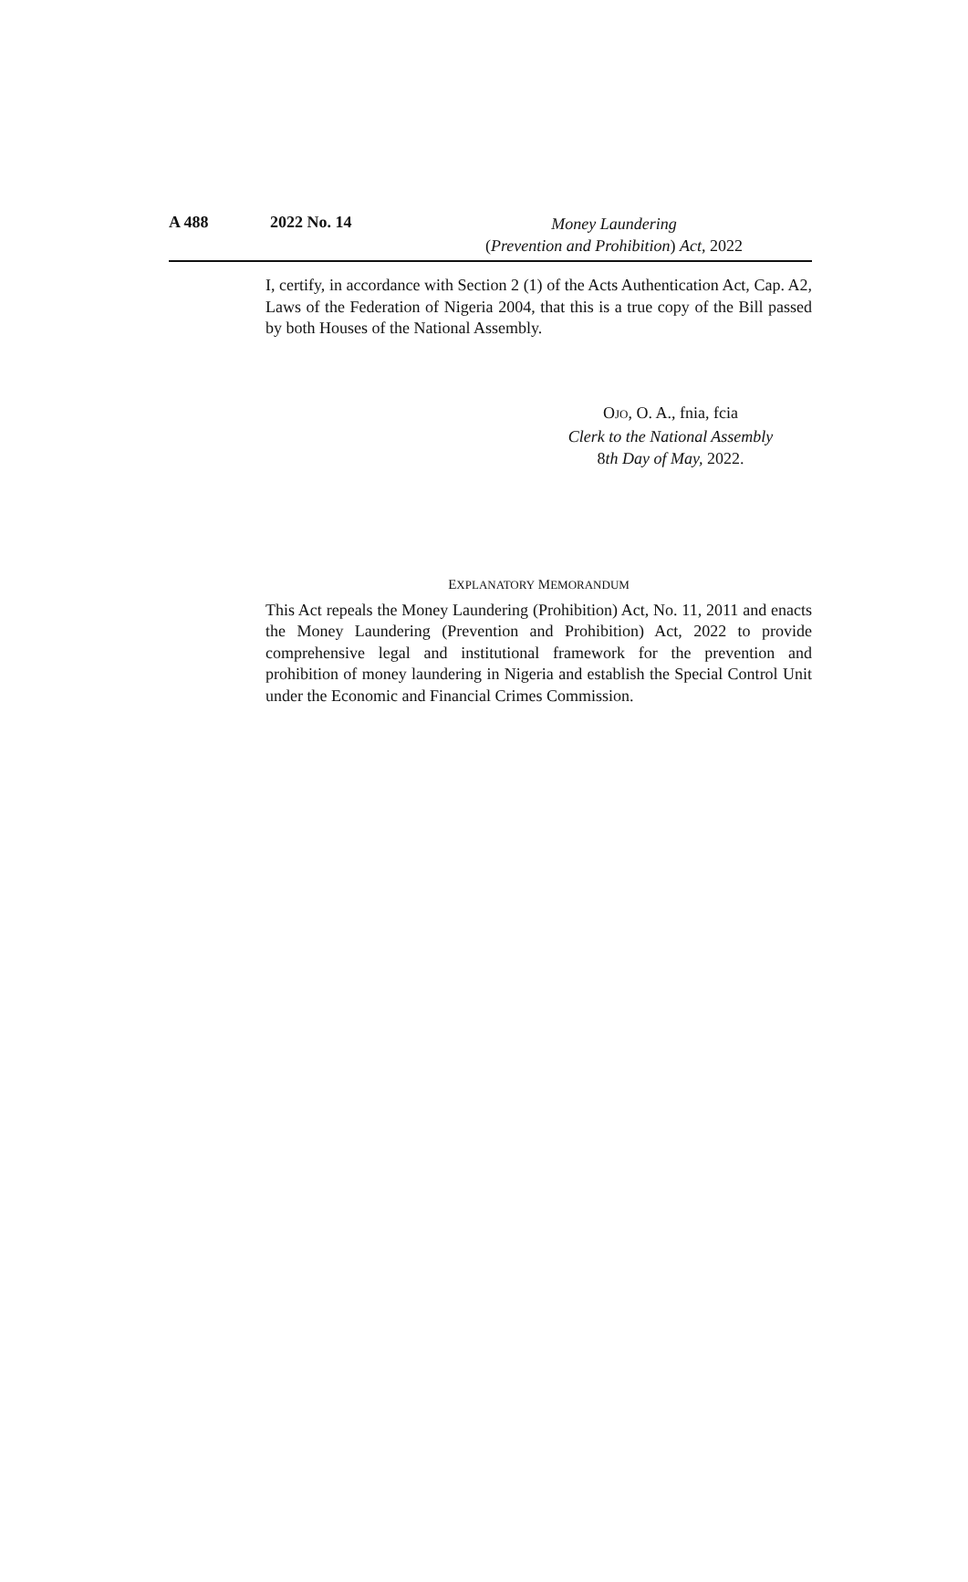A 488 2022 No. 14
Money Laundering
(Prevention and Prohibition) Act, 2022
I, certify, in accordance with Section 2 (1) of the Acts Authentication Act, Cap. A2, Laws of the Federation of Nigeria 2004, that this is a true copy of the Bill passed by both Houses of the National Assembly.
OJO, O. A., fnia, fcia
Clerk to the National Assembly
8th Day of May, 2022.
EXPLANATORY MEMORANDUM
This Act repeals the Money Laundering (Prohibition) Act, No. 11, 2011 and enacts the Money Laundering (Prevention and Prohibition) Act, 2022 to provide comprehensive legal and institutional framework for the prevention and prohibition of money laundering in Nigeria and establish the Special Control Unit under the Economic and Financial Crimes Commission.